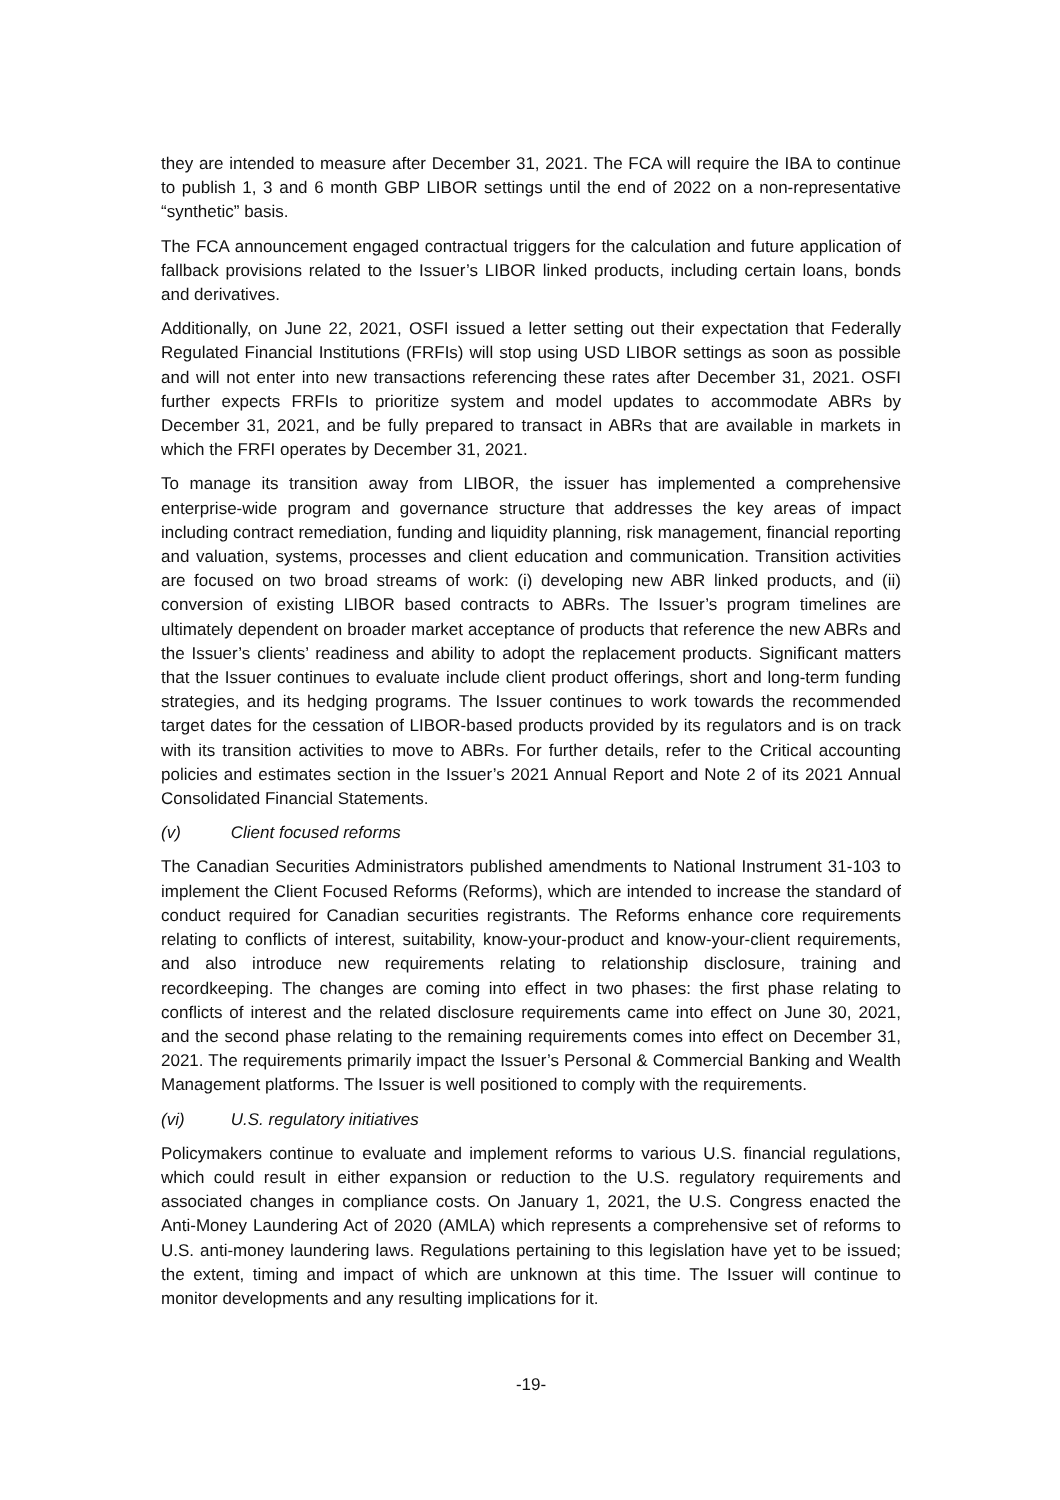they are intended to measure after December 31, 2021. The FCA will require the IBA to continue to publish 1, 3 and 6 month GBP LIBOR settings until the end of 2022 on a non-representative “synthetic” basis.
The FCA announcement engaged contractual triggers for the calculation and future application of fallback provisions related to the Issuer’s LIBOR linked products, including certain loans, bonds and derivatives.
Additionally, on June 22, 2021, OSFI issued a letter setting out their expectation that Federally Regulated Financial Institutions (FRFIs) will stop using USD LIBOR settings as soon as possible and will not enter into new transactions referencing these rates after December 31, 2021. OSFI further expects FRFIs to prioritize system and model updates to accommodate ABRs by December 31, 2021, and be fully prepared to transact in ABRs that are available in markets in which the FRFI operates by December 31, 2021.
To manage its transition away from LIBOR, the issuer has implemented a comprehensive enterprise-wide program and governance structure that addresses the key areas of impact including contract remediation, funding and liquidity planning, risk management, financial reporting and valuation, systems, processes and client education and communication. Transition activities are focused on two broad streams of work: (i) developing new ABR linked products, and (ii) conversion of existing LIBOR based contracts to ABRs. The Issuer’s program timelines are ultimately dependent on broader market acceptance of products that reference the new ABRs and the Issuer’s clients’ readiness and ability to adopt the replacement products. Significant matters that the Issuer continues to evaluate include client product offerings, short and long-term funding strategies, and its hedging programs. The Issuer continues to work towards the recommended target dates for the cessation of LIBOR-based products provided by its regulators and is on track with its transition activities to move to ABRs. For further details, refer to the Critical accounting policies and estimates section in the Issuer’s 2021 Annual Report and Note 2 of its 2021 Annual Consolidated Financial Statements.
(v) Client focused reforms
The Canadian Securities Administrators published amendments to National Instrument 31-103 to implement the Client Focused Reforms (Reforms), which are intended to increase the standard of conduct required for Canadian securities registrants. The Reforms enhance core requirements relating to conflicts of interest, suitability, know-your-product and know-your-client requirements, and also introduce new requirements relating to relationship disclosure, training and recordkeeping. The changes are coming into effect in two phases: the first phase relating to conflicts of interest and the related disclosure requirements came into effect on June 30, 2021, and the second phase relating to the remaining requirements comes into effect on December 31, 2021. The requirements primarily impact the Issuer’s Personal & Commercial Banking and Wealth Management platforms. The Issuer is well positioned to comply with the requirements.
(vi) U.S. regulatory initiatives
Policymakers continue to evaluate and implement reforms to various U.S. financial regulations, which could result in either expansion or reduction to the U.S. regulatory requirements and associated changes in compliance costs. On January 1, 2021, the U.S. Congress enacted the Anti-Money Laundering Act of 2020 (AMLA) which represents a comprehensive set of reforms to U.S. anti-money laundering laws. Regulations pertaining to this legislation have yet to be issued; the extent, timing and impact of which are unknown at this time. The Issuer will continue to monitor developments and any resulting implications for it.
-19-